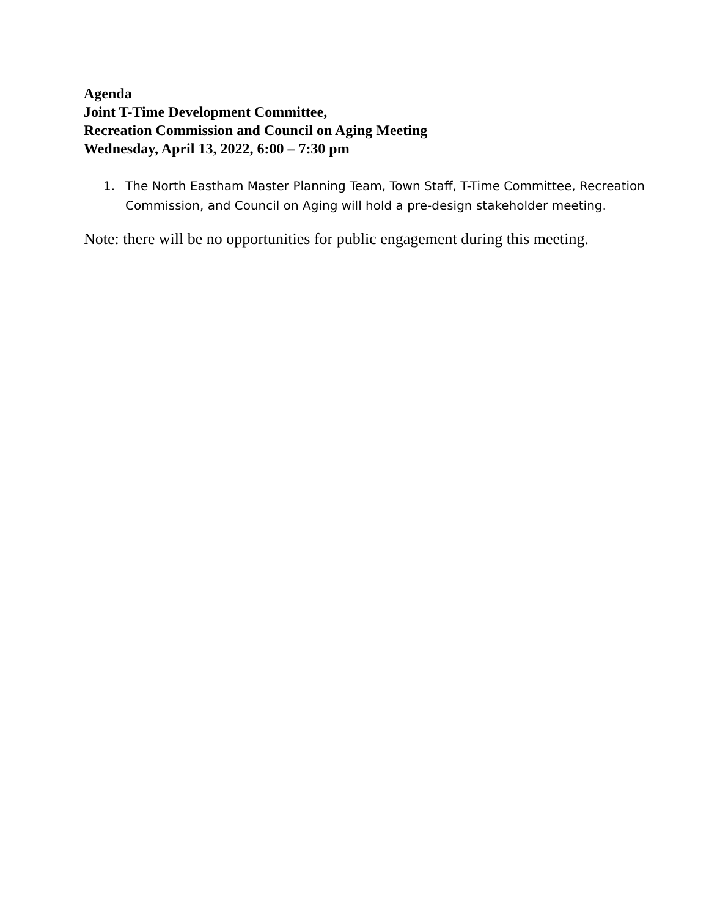Agenda
Joint T-Time Development Committee,
Recreation Commission and Council on Aging Meeting
Wednesday, April 13, 2022, 6:00 – 7:30 pm
1. The North Eastham Master Planning Team, Town Staff, T-Time Committee, Recreation Commission, and Council on Aging will hold a pre-design stakeholder meeting.
Note: there will be no opportunities for public engagement during this meeting.